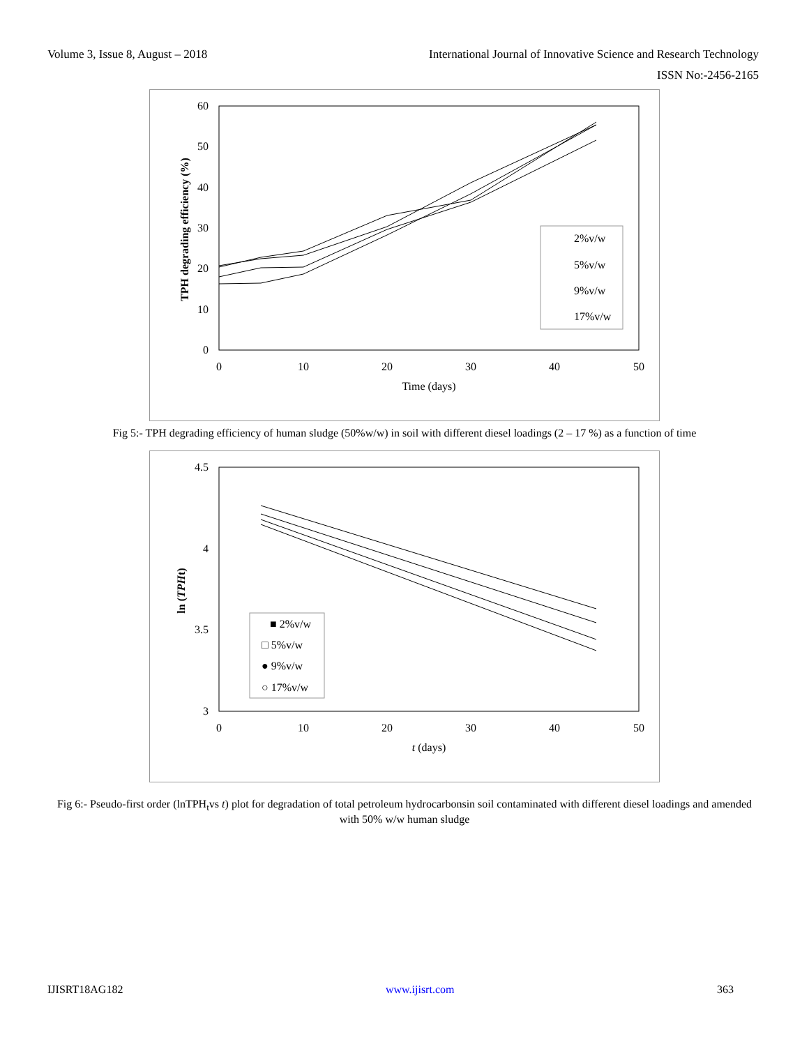Volume 3, Issue 8, August – 2018 International Journal of Innovative Science and Research Technology
ISSN No:-2456-2165
60
50
40
30
20
10
0
0
10
20
30
40
50
Time (days)
TPH degrading efficiency (%)
2%v/w
5%v/w
9%v/w
17%v/w
Fig 5:- TPH degrading efficiency of human sludge (50%w/w) in soil with different diesel loadings (2 – 17 %) as a function of time
4.5
4
3.5
3
0
10
20
30
40
50
t (days)
ln (TPHt)
■ 2%v/w
□ 5%v/w
● 9%v/w
○ 17%v/w
Fig 6:- Pseudo-first order (lnTPH<sub>t</sub>vs t) plot for degradation of total petroleum hydrocarbonsin soil contaminated with different diesel loadings and amended with 50% w/w human sludge
IJISRT18AG182 www.ijisrt.com 363